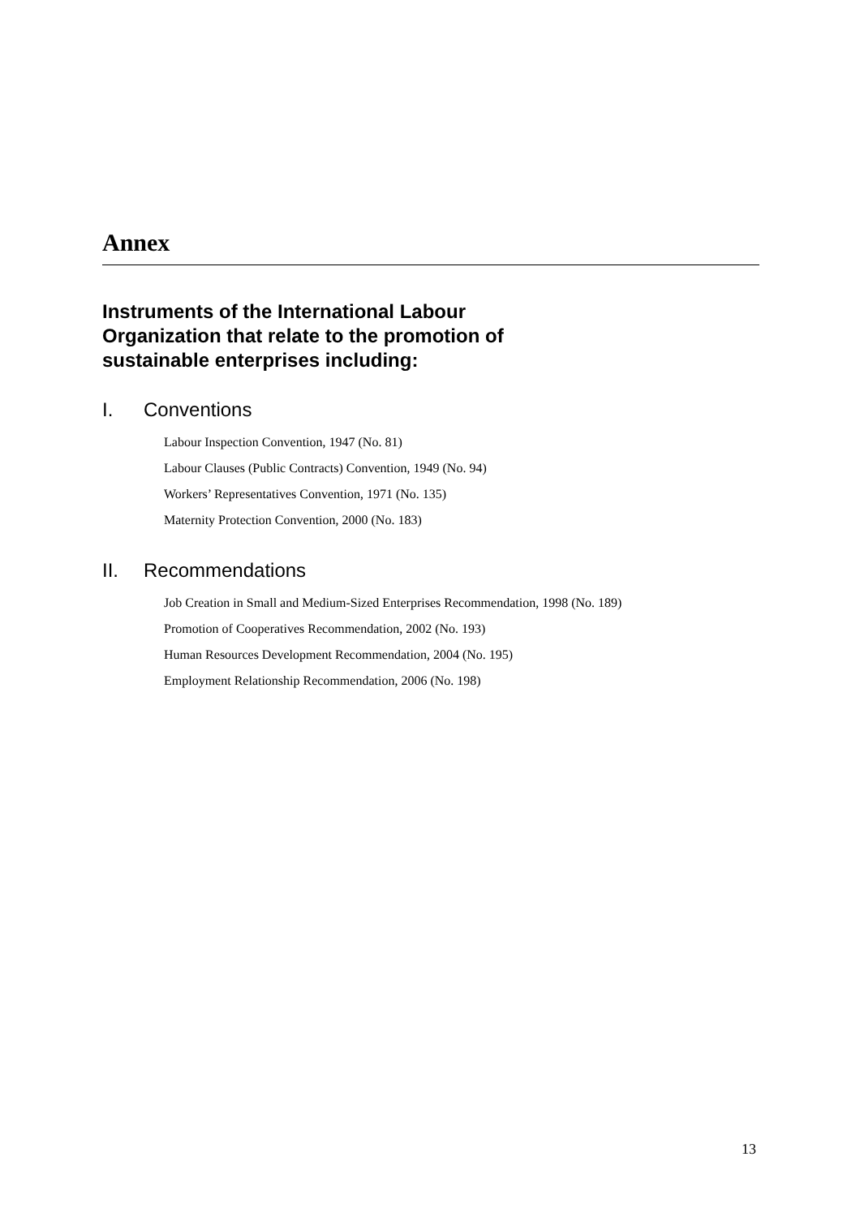Annex
Instruments of the International Labour
Organization that relate to the promotion of
sustainable enterprises including:
I. Conventions
Labour Inspection Convention, 1947 (No. 81)
Labour Clauses (Public Contracts) Convention, 1949 (No. 94)
Workers’ Representatives Convention, 1971 (No. 135)
Maternity Protection Convention, 2000 (No. 183)
II. Recommendations
Job Creation in Small and Medium-Sized Enterprises Recommendation, 1998 (No. 189)
Promotion of Cooperatives Recommendation, 2002 (No. 193)
Human Resources Development Recommendation, 2004 (No. 195)
Employment Relationship Recommendation, 2006 (No. 198)
13